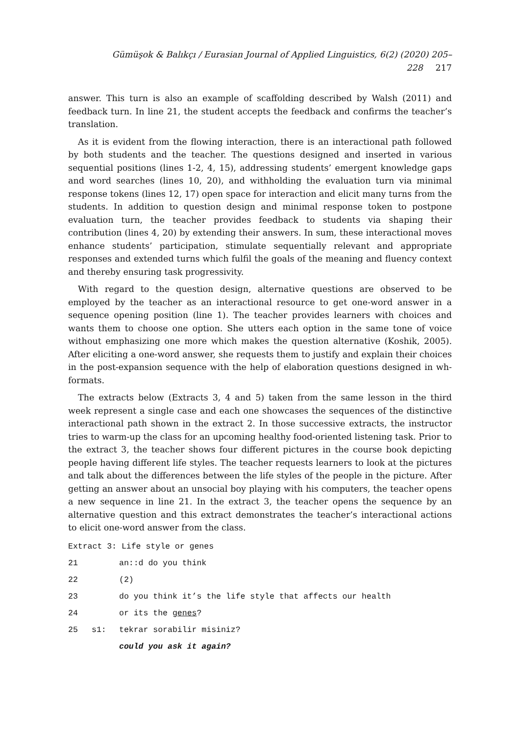Gümüşok & Balıkçı / Eurasian Journal of Applied Linguistics, 6(2) (2020) 205–228 217
answer. This turn is also an example of scaffolding described by Walsh (2011) and feedback turn. In line 21, the student accepts the feedback and confirms the teacher’s translation.
As it is evident from the flowing interaction, there is an interactional path followed by both students and the teacher. The questions designed and inserted in various sequential positions (lines 1-2, 4, 15), addressing students’ emergent knowledge gaps and word searches (lines 10, 20), and withholding the evaluation turn via minimal response tokens (lines 12, 17) open space for interaction and elicit many turns from the students. In addition to question design and minimal response token to postpone evaluation turn, the teacher provides feedback to students via shaping their contribution (lines 4, 20) by extending their answers. In sum, these interactional moves enhance students’ participation, stimulate sequentially relevant and appropriate responses and extended turns which fulfil the goals of the meaning and fluency context and thereby ensuring task progressivity.
With regard to the question design, alternative questions are observed to be employed by the teacher as an interactional resource to get one-word answer in a sequence opening position (line 1). The teacher provides learners with choices and wants them to choose one option. She utters each option in the same tone of voice without emphasizing one more which makes the question alternative (Koshik, 2005). After eliciting a one-word answer, she requests them to justify and explain their choices in the post-expansion sequence with the help of elaboration questions designed in wh- formats.
The extracts below (Extracts 3, 4 and 5) taken from the same lesson in the third week represent a single case and each one showcases the sequences of the distinctive interactional path shown in the extract 2. In those successive extracts, the instructor tries to warm-up the class for an upcoming healthy food-oriented listening task. Prior to the extract 3, the teacher shows four different pictures in the course book depicting people having different life styles. The teacher requests learners to look at the pictures and talk about the differences between the life styles of the people in the picture. After getting an answer about an unsocial boy playing with his computers, the teacher opens a new sequence in line 21. In the extract 3, the teacher opens the sequence by an alternative question and this extract demonstrates the teacher’s interactional actions to elicit one-word answer from the class.
Extract 3: Life style or genes
21 an::d do you think
22 (2)
23 do you think it’s the life style that affects our health
24 or its the genes?
25 s1: tekrar sorabilir misiniz?
could you ask it again?